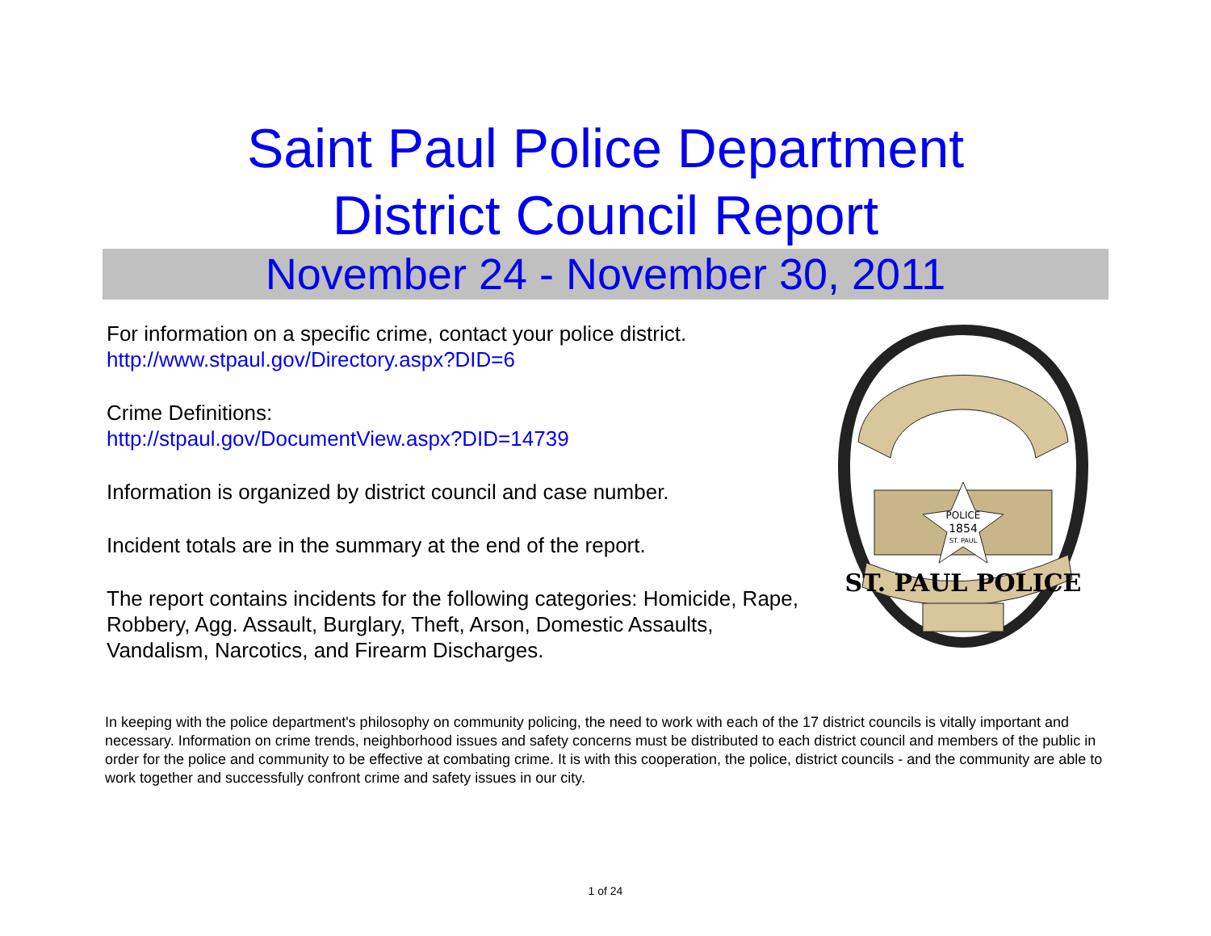Saint Paul Police Department
District Council Report
November 24 - November 30, 2011
For information on a specific crime, contact your police district.
http://www.stpaul.gov/Directory.aspx?DID=6
Crime Definitions:
http://stpaul.gov/DocumentView.aspx?DID=14739
Information is organized by district council and case number.
Incident totals are in the summary at the end of the report.
The report contains incidents for the following categories: Homicide, Rape, Robbery, Agg. Assault, Burglary, Theft, Arson, Domestic Assaults, Vandalism, Narcotics, and Firearm Discharges.
POLICE
1854
ST. PAUL
ST. PAUL POLICE
In keeping with the police department's philosophy on community policing, the need to work with each of the 17 district councils is vitally important and necessary. Information on crime trends, neighborhood issues and safety concerns must be distributed to each district council and members of the public in order for the police and community to be effective at combating crime. It is with this cooperation, the police, district councils - and the community are able to work together and successfully confront crime and safety issues in our city.
1 of 24